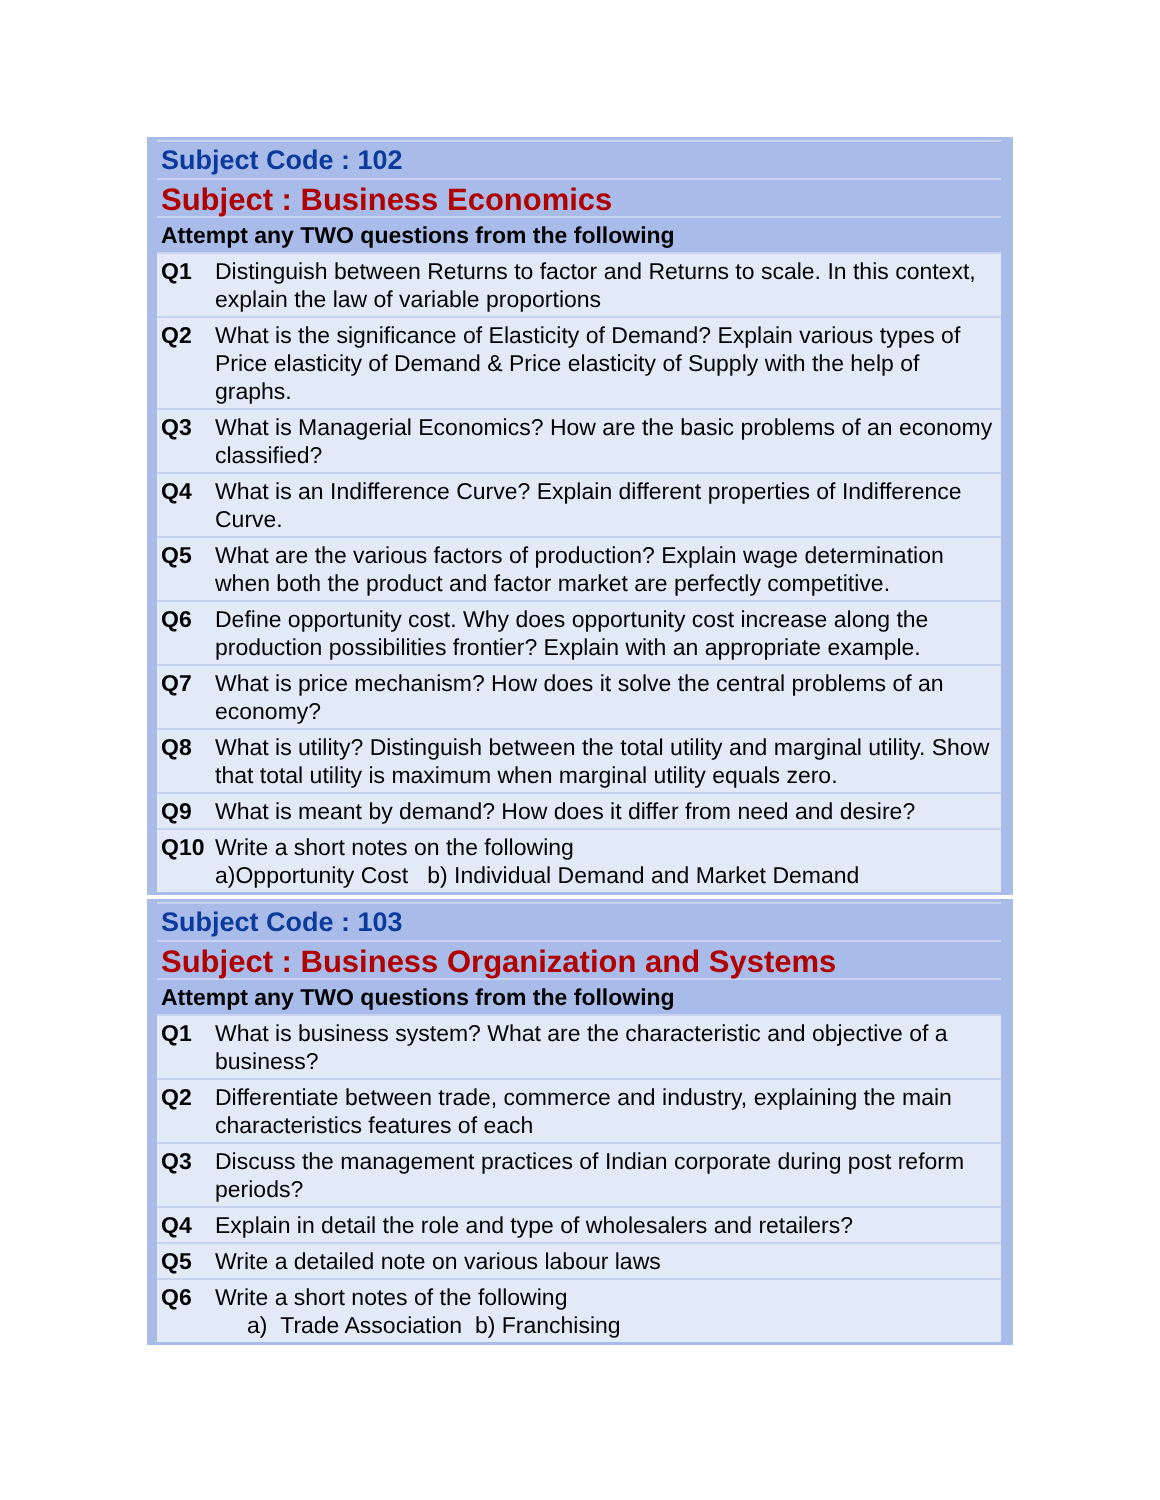| Subject Code : 102 | |
| Subject : Business Economics | |
| Attempt any TWO questions from the following | |
| Q1 | Distinguish between Returns to factor and Returns to scale. In this context, explain the law of variable proportions |
| Q2 | What is the significance of Elasticity of Demand? Explain various types of Price elasticity of Demand & Price elasticity of Supply with the help of graphs. |
| Q3 | What is Managerial Economics? How are the basic problems of an economy classified? |
| Q4 | What is an Indifference Curve? Explain different properties of Indifference Curve. |
| Q5 | What are the various factors of production? Explain wage determination when both the product and factor market are perfectly competitive. |
| Q6 | Define opportunity cost. Why does opportunity cost increase along the production possibilities frontier? Explain with an appropriate example. |
| Q7 | What is price mechanism? How does it solve the central problems of an economy? |
| Q8 | What is utility? Distinguish between the total utility and marginal utility. Show that total utility is maximum when marginal utility equals zero. |
| Q9 | What is meant by demand? How does it differ from need and desire? |
| Q10 | Write a short notes on the following a)Opportunity Cost b) Individual Demand and Market Demand |
| Subject Code : 103 | |
| Subject : Business Organization and Systems | |
| Attempt any TWO questions from the following | |
| Q1 | What is business system? What are the characteristic and objective of a business? |
| Q2 | Differentiate between trade, commerce and industry, explaining the main characteristics features of each |
| Q3 | Discuss the management practices of Indian corporate during post reform periods? |
| Q4 | Explain in detail the role and type of wholesalers and retailers? |
| Q5 | Write a detailed note on various labour laws |
| Q6 | Write a short notes of the following a) Trade Association b) Franchising |